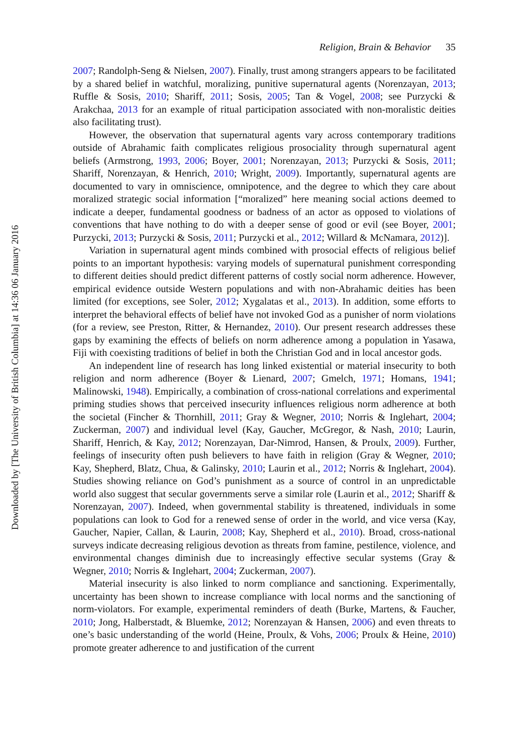Religion, Brain & Behavior 35
2007; Randolph-Seng & Nielsen, 2007). Finally, trust among strangers appears to be facilitated by a shared belief in watchful, moralizing, punitive supernatural agents (Norenzayan, 2013; Ruffle & Sosis, 2010; Shariff, 2011; Sosis, 2005; Tan & Vogel, 2008; see Purzycki & Arakchaa, 2013 for an example of ritual participation associated with non-moralistic deities also facilitating trust).
However, the observation that supernatural agents vary across contemporary traditions outside of Abrahamic faith complicates religious prosociality through supernatural agent beliefs (Armstrong, 1993, 2006; Boyer, 2001; Norenzayan, 2013; Purzycki & Sosis, 2011; Shariff, Norenzayan, & Henrich, 2010; Wright, 2009). Importantly, supernatural agents are documented to vary in omniscience, omnipotence, and the degree to which they care about moralized strategic social information [“moralized” here meaning social actions deemed to indicate a deeper, fundamental goodness or badness of an actor as opposed to violations of conventions that have nothing to do with a deeper sense of good or evil (see Boyer, 2001; Purzycki, 2013; Purzycki & Sosis, 2011; Purzycki et al., 2012; Willard & McNamara, 2012)].
Variation in supernatural agent minds combined with prosocial effects of religious belief points to an important hypothesis: varying models of supernatural punishment corresponding to different deities should predict different patterns of costly social norm adherence. However, empirical evidence outside Western populations and with non-Abrahamic deities has been limited (for exceptions, see Soler, 2012; Xygalatas et al., 2013). In addition, some efforts to interpret the behavioral effects of belief have not invoked God as a punisher of norm violations (for a review, see Preston, Ritter, & Hernandez, 2010). Our present research addresses these gaps by examining the effects of beliefs on norm adherence among a population in Yasawa, Fiji with coexisting traditions of belief in both the Christian God and in local ancestor gods.
An independent line of research has long linked existential or material insecurity to both religion and norm adherence (Boyer & Lienard, 2007; Gmelch, 1971; Homans, 1941; Malinowski, 1948). Empirically, a combination of cross-national correlations and experimental priming studies shows that perceived insecurity influences religious norm adherence at both the societal (Fincher & Thornhill, 2011; Gray & Wegner, 2010; Norris & Inglehart, 2004; Zuckerman, 2007) and individual level (Kay, Gaucher, McGregor, & Nash, 2010; Laurin, Shariff, Henrich, & Kay, 2012; Norenzayan, Dar-Nimrod, Hansen, & Proulx, 2009). Further, feelings of insecurity often push believers to have faith in religion (Gray & Wegner, 2010; Kay, Shepherd, Blatz, Chua, & Galinsky, 2010; Laurin et al., 2012; Norris & Inglehart, 2004). Studies showing reliance on God’s punishment as a source of control in an unpredictable world also suggest that secular governments serve a similar role (Laurin et al., 2012; Shariff & Norenzayan, 2007). Indeed, when governmental stability is threatened, individuals in some populations can look to God for a renewed sense of order in the world, and vice versa (Kay, Gaucher, Napier, Callan, & Laurin, 2008; Kay, Shepherd et al., 2010). Broad, cross-national surveys indicate decreasing religious devotion as threats from famine, pestilence, violence, and environmental changes diminish due to increasingly effective secular systems (Gray & Wegner, 2010; Norris & Inglehart, 2004; Zuckerman, 2007).
Material insecurity is also linked to norm compliance and sanctioning. Experimentally, uncertainty has been shown to increase compliance with local norms and the sanctioning of norm-violators. For example, experimental reminders of death (Burke, Martens, & Faucher, 2010; Jong, Halberstadt, & Bluemke, 2012; Norenzayan & Hansen, 2006) and even threats to one’s basic understanding of the world (Heine, Proulx, & Vohs, 2006; Proulx & Heine, 2010) promote greater adherence to and justification of the current
Downloaded by [The University of British Columbia] at 14:36 06 January 2016